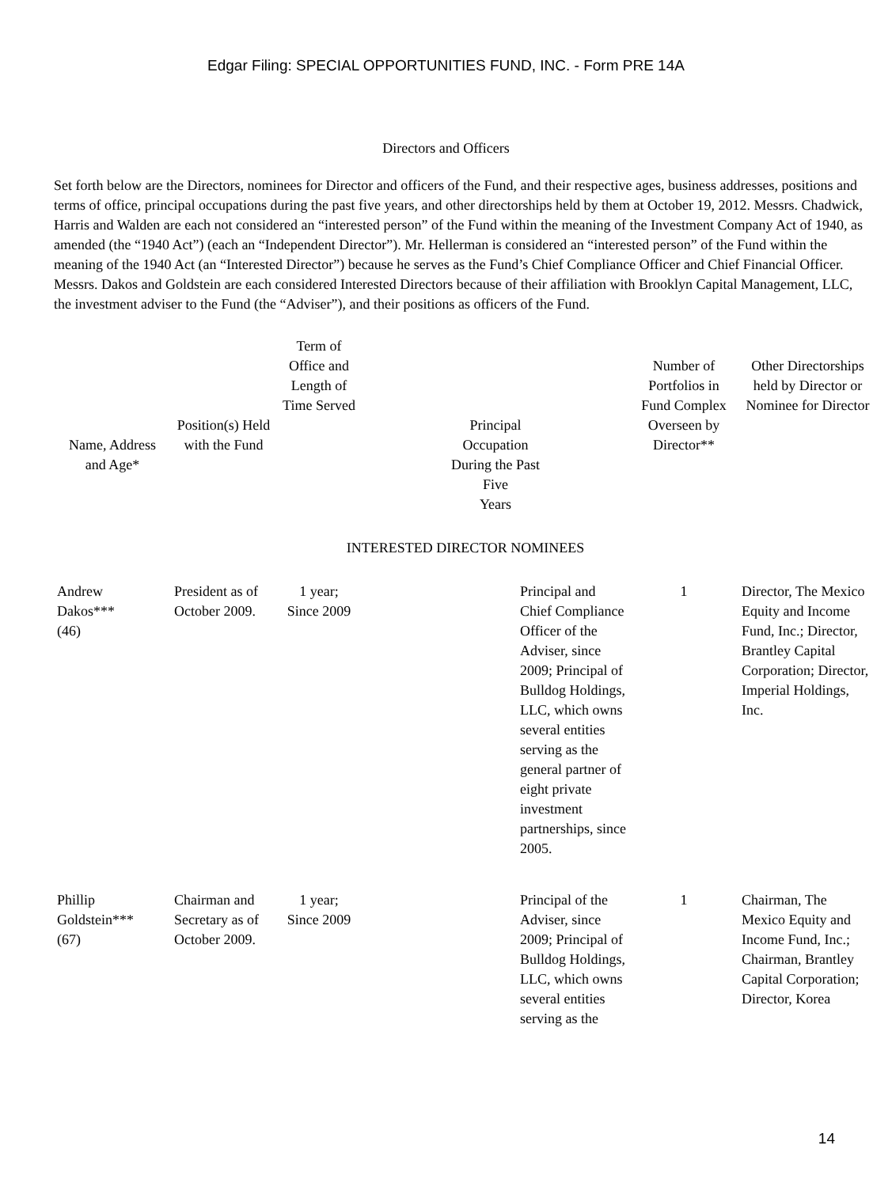Edgar Filing: SPECIAL OPPORTUNITIES FUND, INC. - Form PRE 14A
Directors and Officers
Set forth below are the Directors, nominees for Director and officers of the Fund, and their respective ages, business addresses, positions and terms of office, principal occupations during the past five years, and other directorships held by them at October 19, 2012. Messrs. Chadwick, Harris and Walden are each not considered an “interested person” of the Fund within the meaning of the Investment Company Act of 1940, as amended (the “1940 Act”) (each an “Independent Director”). Mr. Hellerman is considered an “interested person” of the Fund within the meaning of the 1940 Act (an “Interested Director”) because he serves as the Fund’s Chief Compliance Officer and Chief Financial Officer. Messrs. Dakos and Goldstein are each considered Interested Directors because of their affiliation with Brooklyn Capital Management, LLC, the investment adviser to the Fund (the “Adviser”), and their positions as officers of the Fund.
| Name, Address and Age* | Position(s) Held with the Fund | Term of Office and Length of Time Served | Principal Occupation During the Past Five Years | Number of Portfolios in Fund Complex Overseen by Director** | Other Directorships held by Director or Nominee for Director |
| --- | --- | --- | --- | --- | --- |
| INTERESTED DIRECTOR NOMINEES | | | | | |
| Andrew Dakos*** (46) | President as of October 2009. | 1 year; Since 2009 | Principal and Chief Compliance Officer of the Adviser, since 2009; Principal of Bulldog Holdings, LLC, which owns several entities serving as the general partner of eight private investment partnerships, since 2005. | 1 | Director, The Mexico Equity and Income Fund, Inc.; Director, Brantley Capital Corporation; Director, Imperial Holdings, Inc. |
| Phillip Goldstein*** (67) | Chairman and Secretary as of October 2009. | 1 year; Since 2009 | Principal of the Adviser, since 2009; Principal of Bulldog Holdings, LLC, which owns several entities serving as the | 1 | Chairman, The Mexico Equity and Income Fund, Inc.; Chairman, Brantley Capital Corporation; Director, Korea |
14